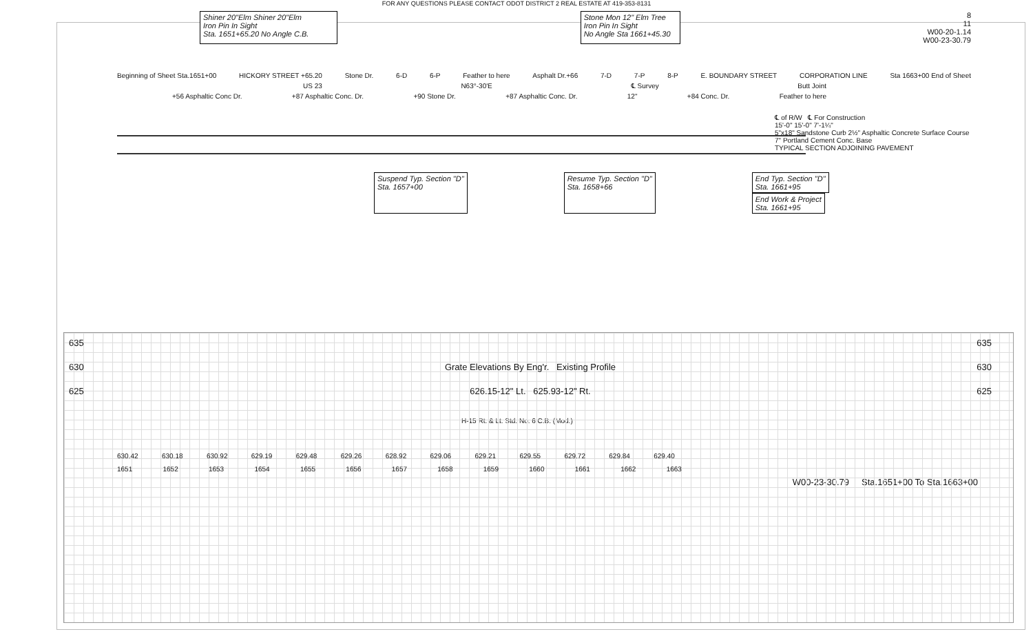FOR ANY QUESTIONS PLEASE CONTACT ODOT DISTRICT 2 REAL ESTATE AT 419-353-8131
Shiner 20"Elm Shiner 20"Elm
Iron Pin In Sight
Sta. 1651+65.20 No Angle C.B.
Stone Mon 12" Elm Tree
Iron Pin In Sight
No Angle Sta 1661+45.30
8
11
W00-20-1.14
W00-23-30.79
Beginning of Sheet Sta.1651+00 HICKORY STREET +65.20 Stone Dr. 6-D 6-P Feather to here Asphalt Dr.+66 7-D 7-P 8-P E. BOUNDARY STREET CORPORATION LINE Sta 1663+00 End of Sheet
US 23 N63°-30'E ℄ Survey Butt Joint
+56 Asphaltic Conc Dr. +87 Asphaltic Conc. Dr. +90 Stone Dr. +87 Asphaltic Conc. Dr. 12" +84 Conc. Dr. Feather to here
℄ of R/W ℄ For Construction
15'-0" 15'-0" 7'-1¼"
5"x18" Sandstone Curb 2½" Asphaltic Concrete Surface Course
7" Portland Cement Conc. Base
TYPICAL SECTION ADJOINING PAVEMENT
Suspend Typ. Section "D"
Sta. 1657+00
Resume Typ. Section "D"
Sta. 1658+66
End Typ. Section "D"
Sta. 1661+95
End Work & Project
Sta. 1661+95
635 635
630 Grate Elevations By Eng'r. Existing Profile 630
625 626.15-12" Lt. 625.93-12" Rt. 625
H-15 Rt. & Lt. Std. No. 6 C.B. (Mod.)
630.42 630.18 630.92 629.19 629.48 629.26 628.92 629.06 629.21 629.55 629.72 629.84 629.40
1651 1652 1653 1654 1655 1656 1657 1658 1659 1660 1661 1662 1663
W00-23-30.79 Sta.1651+00 To Sta.1663+00